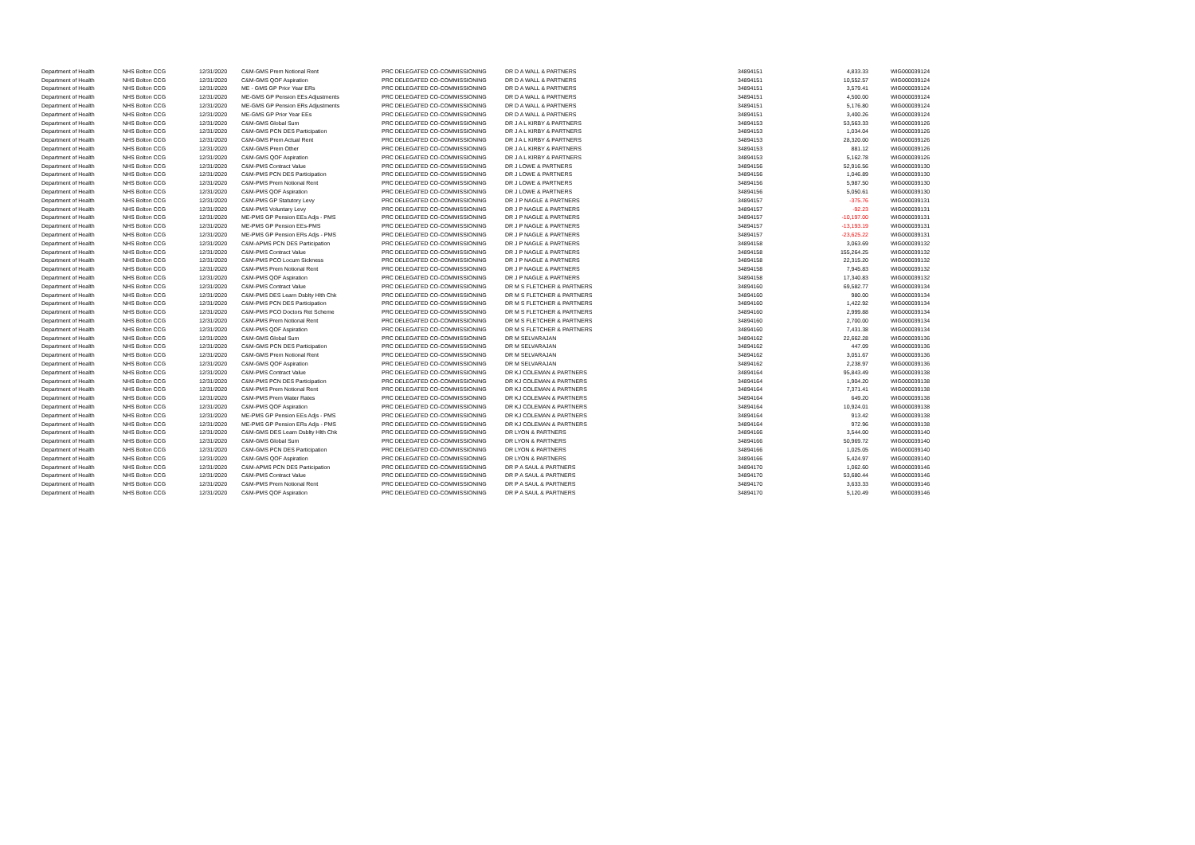| Department of Health | NHS Bolton CCG | 12/31/2020 | C&M-GMS Prem Notional Rent | PRC DELEGATED CO-COMMISSIONING | DR D A WALL & PARTNERS | 34894151 | 4,833.33 | WIG000039124 |
| Department of Health | NHS Bolton CCG | 12/31/2020 | C&M-GMS QOF Aspiration | PRC DELEGATED CO-COMMISSIONING | DR D A WALL & PARTNERS | 34894151 | 10,552.57 | WIG000039124 |
| Department of Health | NHS Bolton CCG | 12/31/2020 | ME - GMS GP Prior Year ERs | PRC DELEGATED CO-COMMISSIONING | DR D A WALL & PARTNERS | 34894151 | 3,579.41 | WIG000039124 |
| Department of Health | NHS Bolton CCG | 12/31/2020 | ME-GMS GP Pension EEs Adjustments | PRC DELEGATED CO-COMMISSIONING | DR D A WALL & PARTNERS | 34894151 | 4,500.00 | WIG000039124 |
| Department of Health | NHS Bolton CCG | 12/31/2020 | ME-GMS GP Pension ERs Adjustments | PRC DELEGATED CO-COMMISSIONING | DR D A WALL & PARTNERS | 34894151 | 5,176.80 | WIG000039124 |
| Department of Health | NHS Bolton CCG | 12/31/2020 | ME-GMS GP Prior Year EEs | PRC DELEGATED CO-COMMISSIONING | DR D A WALL & PARTNERS | 34894151 | 3,400.26 | WIG000039124 |
| Department of Health | NHS Bolton CCG | 12/31/2020 | C&M-GMS Global Sum | PRC DELEGATED CO-COMMISSIONING | DR J A L KIRBY & PARTNERS | 34894153 | 53,563.33 | WIG000039126 |
| Department of Health | NHS Bolton CCG | 12/31/2020 | C&M-GMS PCN DES Participation | PRC DELEGATED CO-COMMISSIONING | DR J A L KIRBY & PARTNERS | 34894153 | 1,034.04 | WIG000039126 |
| Department of Health | NHS Bolton CCG | 12/31/2020 | C&M-GMS Prem Actual Rent | PRC DELEGATED CO-COMMISSIONING | DR J A L KIRBY & PARTNERS | 34894153 | 28,320.00 | WIG000039126 |
| Department of Health | NHS Bolton CCG | 12/31/2020 | C&M-GMS Prem Other | PRC DELEGATED CO-COMMISSIONING | DR J A L KIRBY & PARTNERS | 34894153 | 881.12 | WIG000039126 |
| Department of Health | NHS Bolton CCG | 12/31/2020 | C&M-GMS QOF Aspiration | PRC DELEGATED CO-COMMISSIONING | DR J A L KIRBY & PARTNERS | 34894153 | 5,162.78 | WIG000039126 |
| Department of Health | NHS Bolton CCG | 12/31/2020 | C&M-PMS Contract Value | PRC DELEGATED CO-COMMISSIONING | DR J LOWE & PARTNERS | 34894156 | 52,916.56 | WIG000039130 |
| Department of Health | NHS Bolton CCG | 12/31/2020 | C&M-PMS PCN DES Participation | PRC DELEGATED CO-COMMISSIONING | DR J LOWE & PARTNERS | 34894156 | 1,046.89 | WIG000039130 |
| Department of Health | NHS Bolton CCG | 12/31/2020 | C&M-PMS Prem Notional Rent | PRC DELEGATED CO-COMMISSIONING | DR J LOWE & PARTNERS | 34894156 | 5,987.50 | WIG000039130 |
| Department of Health | NHS Bolton CCG | 12/31/2020 | C&M-PMS QOF Aspiration | PRC DELEGATED CO-COMMISSIONING | DR J LOWE & PARTNERS | 34894156 | 5,050.61 | WIG000039130 |
| Department of Health | NHS Bolton CCG | 12/31/2020 | C&M-PMS GP Statutory Levy | PRC DELEGATED CO-COMMISSIONING | DR J P NAGLE & PARTNERS | 34894157 | -375.76 | WIG000039131 |
| Department of Health | NHS Bolton CCG | 12/31/2020 | C&M-PMS Voluntary Levy | PRC DELEGATED CO-COMMISSIONING | DR J P NAGLE & PARTNERS | 34894157 | -92.23 | WIG000039131 |
| Department of Health | NHS Bolton CCG | 12/31/2020 | ME-PMS GP Pension EEs Adjs - PMS | PRC DELEGATED CO-COMMISSIONING | DR J P NAGLE & PARTNERS | 34894157 | -10,197.00 | WIG000039131 |
| Department of Health | NHS Bolton CCG | 12/31/2020 | ME-PMS GP Pension EEs-PMS | PRC DELEGATED CO-COMMISSIONING | DR J P NAGLE & PARTNERS | 34894157 | -13,193.19 | WIG000039131 |
| Department of Health | NHS Bolton CCG | 12/31/2020 | ME-PMS GP Pension ERs Adjs - PMS | PRC DELEGATED CO-COMMISSIONING | DR J P NAGLE & PARTNERS | 34894157 | -23,625.22 | WIG000039131 |
| Department of Health | NHS Bolton CCG | 12/31/2020 | C&M-APMS PCN DES Participation | PRC DELEGATED CO-COMMISSIONING | DR J P NAGLE & PARTNERS | 34894158 | 3,063.69 | WIG000039132 |
| Department of Health | NHS Bolton CCG | 12/31/2020 | C&M-PMS Contract Value | PRC DELEGATED CO-COMMISSIONING | DR J P NAGLE & PARTNERS | 34894158 | 155,264.25 | WIG000039132 |
| Department of Health | NHS Bolton CCG | 12/31/2020 | C&M-PMS PCO Locum Sickness | PRC DELEGATED CO-COMMISSIONING | DR J P NAGLE & PARTNERS | 34894158 | 22,315.20 | WIG000039132 |
| Department of Health | NHS Bolton CCG | 12/31/2020 | C&M-PMS Prem Notional Rent | PRC DELEGATED CO-COMMISSIONING | DR J P NAGLE & PARTNERS | 34894158 | 7,945.83 | WIG000039132 |
| Department of Health | NHS Bolton CCG | 12/31/2020 | C&M-PMS QOF Aspiration | PRC DELEGATED CO-COMMISSIONING | DR J P NAGLE & PARTNERS | 34894158 | 17,340.83 | WIG000039132 |
| Department of Health | NHS Bolton CCG | 12/31/2020 | C&M-PMS Contract Value | PRC DELEGATED CO-COMMISSIONING | DR M S FLETCHER & PARTNERS | 34894160 | 69,582.77 | WIG000039134 |
| Department of Health | NHS Bolton CCG | 12/31/2020 | C&M-PMS DES Learn Dsblty Hlth Chk | PRC DELEGATED CO-COMMISSIONING | DR M S FLETCHER & PARTNERS | 34894160 | 980.00 | WIG000039134 |
| Department of Health | NHS Bolton CCG | 12/31/2020 | C&M-PMS PCN DES Participation | PRC DELEGATED CO-COMMISSIONING | DR M S FLETCHER & PARTNERS | 34894160 | 1,422.92 | WIG000039134 |
| Department of Health | NHS Bolton CCG | 12/31/2020 | C&M-PMS PCO Doctors Ret Scheme | PRC DELEGATED CO-COMMISSIONING | DR M S FLETCHER & PARTNERS | 34894160 | 2,999.88 | WIG000039134 |
| Department of Health | NHS Bolton CCG | 12/31/2020 | C&M-PMS Prem Notional Rent | PRC DELEGATED CO-COMMISSIONING | DR M S FLETCHER & PARTNERS | 34894160 | 2,700.00 | WIG000039134 |
| Department of Health | NHS Bolton CCG | 12/31/2020 | C&M-PMS QOF Aspiration | PRC DELEGATED CO-COMMISSIONING | DR M S FLETCHER & PARTNERS | 34894160 | 7,431.38 | WIG000039134 |
| Department of Health | NHS Bolton CCG | 12/31/2020 | C&M-GMS Global Sum | PRC DELEGATED CO-COMMISSIONING | DR M SELVARAJAN | 34894162 | 22,662.28 | WIG000039136 |
| Department of Health | NHS Bolton CCG | 12/31/2020 | C&M-GMS PCN DES Participation | PRC DELEGATED CO-COMMISSIONING | DR M SELVARAJAN | 34894162 | 447.09 | WIG000039136 |
| Department of Health | NHS Bolton CCG | 12/31/2020 | C&M-GMS Prem Notional Rent | PRC DELEGATED CO-COMMISSIONING | DR M SELVARAJAN | 34894162 | 3,051.67 | WIG000039136 |
| Department of Health | NHS Bolton CCG | 12/31/2020 | C&M-GMS QOF Aspiration | PRC DELEGATED CO-COMMISSIONING | DR M SELVARAJAN | 34894162 | 2,238.97 | WIG000039136 |
| Department of Health | NHS Bolton CCG | 12/31/2020 | C&M-PMS Contract Value | PRC DELEGATED CO-COMMISSIONING | DR KJ COLEMAN & PARTNERS | 34894164 | 95,843.49 | WIG000039138 |
| Department of Health | NHS Bolton CCG | 12/31/2020 | C&M-PMS PCN DES Participation | PRC DELEGATED CO-COMMISSIONING | DR KJ COLEMAN & PARTNERS | 34894164 | 1,904.20 | WIG000039138 |
| Department of Health | NHS Bolton CCG | 12/31/2020 | C&M-PMS Prem Notional Rent | PRC DELEGATED CO-COMMISSIONING | DR KJ COLEMAN & PARTNERS | 34894164 | 7,371.41 | WIG000039138 |
| Department of Health | NHS Bolton CCG | 12/31/2020 | C&M-PMS Prem Water Rates | PRC DELEGATED CO-COMMISSIONING | DR KJ COLEMAN & PARTNERS | 34894164 | 649.20 | WIG000039138 |
| Department of Health | NHS Bolton CCG | 12/31/2020 | C&M-PMS QOF Aspiration | PRC DELEGATED CO-COMMISSIONING | DR KJ COLEMAN & PARTNERS | 34894164 | 10,924.01 | WIG000039138 |
| Department of Health | NHS Bolton CCG | 12/31/2020 | ME-PMS GP Pension EEs Adjs - PMS | PRC DELEGATED CO-COMMISSIONING | DR KJ COLEMAN & PARTNERS | 34894164 | 913.42 | WIG000039138 |
| Department of Health | NHS Bolton CCG | 12/31/2020 | ME-PMS GP Pension ERs Adjs - PMS | PRC DELEGATED CO-COMMISSIONING | DR KJ COLEMAN & PARTNERS | 34894164 | 972.96 | WIG000039138 |
| Department of Health | NHS Bolton CCG | 12/31/2020 | C&M-GMS DES Learn Dsblty Hlth Chk | PRC DELEGATED CO-COMMISSIONING | DR LYON & PARTNERS | 34894166 | 3,544.00 | WIG000039140 |
| Department of Health | NHS Bolton CCG | 12/31/2020 | C&M-GMS Global Sum | PRC DELEGATED CO-COMMISSIONING | DR LYON & PARTNERS | 34894166 | 50,969.72 | WIG000039140 |
| Department of Health | NHS Bolton CCG | 12/31/2020 | C&M-GMS PCN DES Participation | PRC DELEGATED CO-COMMISSIONING | DR LYON & PARTNERS | 34894166 | 1,025.05 | WIG000039140 |
| Department of Health | NHS Bolton CCG | 12/31/2020 | C&M-GMS QOF Aspiration | PRC DELEGATED CO-COMMISSIONING | DR LYON & PARTNERS | 34894166 | 5,424.97 | WIG000039140 |
| Department of Health | NHS Bolton CCG | 12/31/2020 | C&M-APMS PCN DES Participation | PRC DELEGATED CO-COMMISSIONING | DR P A SAUL & PARTNERS | 34894170 | 1,062.60 | WIG000039146 |
| Department of Health | NHS Bolton CCG | 12/31/2020 | C&M-PMS Contract Value | PRC DELEGATED CO-COMMISSIONING | DR P A SAUL & PARTNERS | 34894170 | 53,680.44 | WIG000039146 |
| Department of Health | NHS Bolton CCG | 12/31/2020 | C&M-PMS Prem Notional Rent | PRC DELEGATED CO-COMMISSIONING | DR P A SAUL & PARTNERS | 34894170 | 3,633.33 | WIG000039146 |
| Department of Health | NHS Bolton CCG | 12/31/2020 | C&M-PMS QOF Aspiration | PRC DELEGATED CO-COMMISSIONING | DR P A SAUL & PARTNERS | 34894170 | 5,120.49 | WIG000039146 |